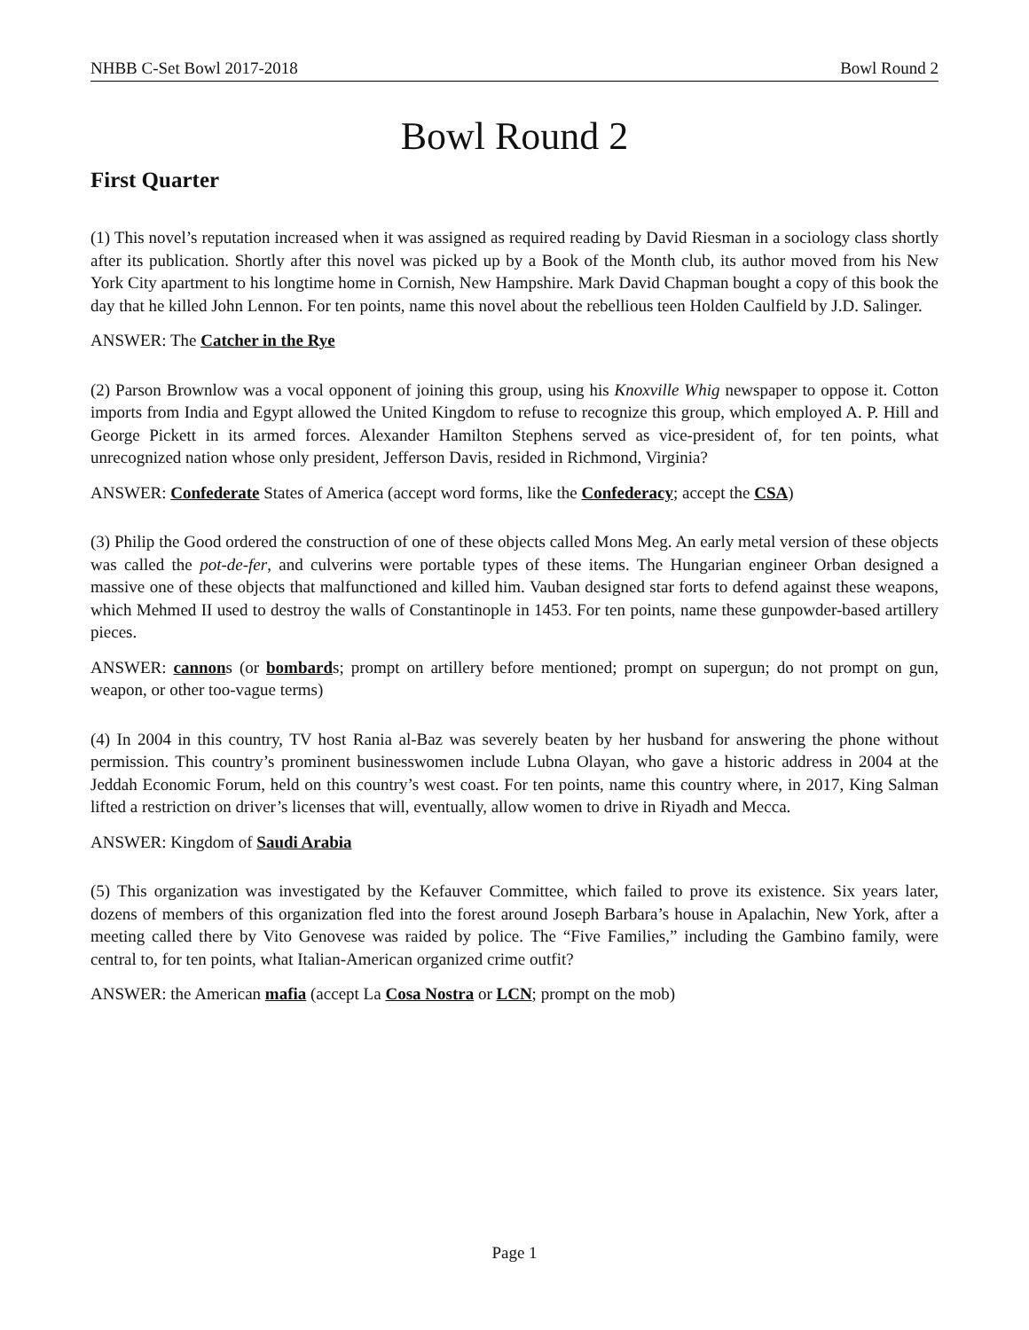NHBB C-Set Bowl 2017-2018 Bowl Round 2
Bowl Round 2
First Quarter
(1) This novel’s reputation increased when it was assigned as required reading by David Riesman in a sociology class shortly after its publication. Shortly after this novel was picked up by a Book of the Month club, its author moved from his New York City apartment to his longtime home in Cornish, New Hampshire. Mark David Chapman bought a copy of this book the day that he killed John Lennon. For ten points, name this novel about the rebellious teen Holden Caulfield by J.D. Salinger.
ANSWER: The Catcher in the Rye
(2) Parson Brownlow was a vocal opponent of joining this group, using his Knoxville Whig newspaper to oppose it. Cotton imports from India and Egypt allowed the United Kingdom to refuse to recognize this group, which employed A. P. Hill and George Pickett in its armed forces. Alexander Hamilton Stephens served as vice-president of, for ten points, what unrecognized nation whose only president, Jefferson Davis, resided in Richmond, Virginia?
ANSWER: Confederate States of America (accept word forms, like the Confederacy; accept the CSA)
(3) Philip the Good ordered the construction of one of these objects called Mons Meg. An early metal version of these objects was called the pot-de-fer, and culverins were portable types of these items. The Hungarian engineer Orban designed a massive one of these objects that malfunctioned and killed him. Vauban designed star forts to defend against these weapons, which Mehmed II used to destroy the walls of Constantinople in 1453. For ten points, name these gunpowder-based artillery pieces.
ANSWER: cannons (or bombards; prompt on artillery before mentioned; prompt on supergun; do not prompt on gun, weapon, or other too-vague terms)
(4) In 2004 in this country, TV host Rania al-Baz was severely beaten by her husband for answering the phone without permission. This country’s prominent businesswomen include Lubna Olayan, who gave a historic address in 2004 at the Jeddah Economic Forum, held on this country’s west coast. For ten points, name this country where, in 2017, King Salman lifted a restriction on driver’s licenses that will, eventually, allow women to drive in Riyadh and Mecca.
ANSWER: Kingdom of Saudi Arabia
(5) This organization was investigated by the Kefauver Committee, which failed to prove its existence. Six years later, dozens of members of this organization fled into the forest around Joseph Barbara’s house in Apalachin, New York, after a meeting called there by Vito Genovese was raided by police. The “Five Families,” including the Gambino family, were central to, for ten points, what Italian-American organized crime outfit?
ANSWER: the American mafia (accept La Cosa Nostra or LCN; prompt on the mob)
Page 1